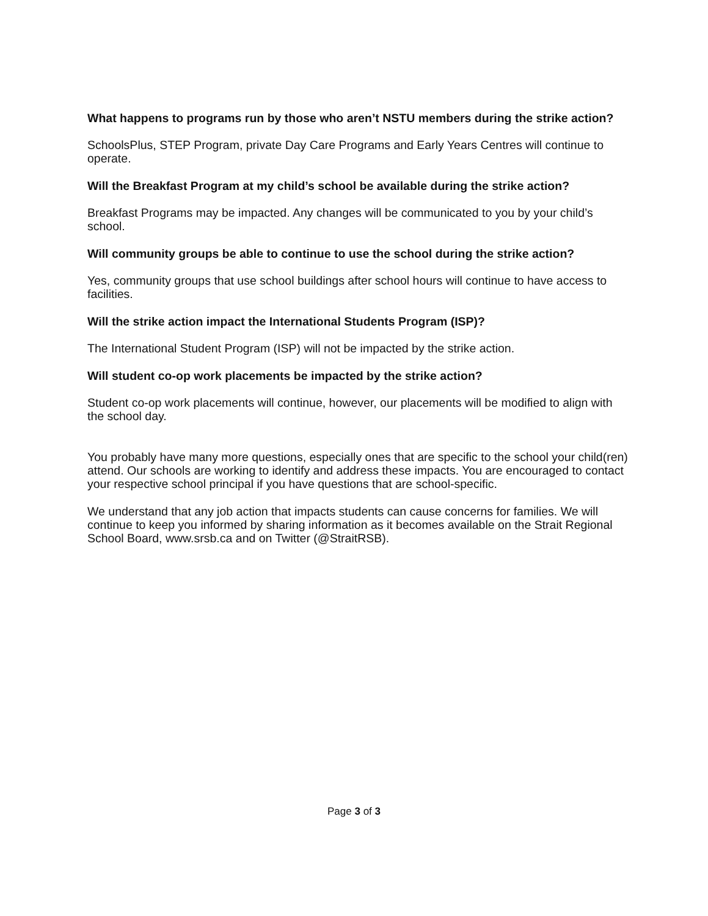What happens to programs run by those who aren’t NSTU members during the strike action?
SchoolsPlus, STEP Program, private Day Care Programs and Early Years Centres will continue to operate.
Will the Breakfast Program at my child’s school be available during the strike action?
Breakfast Programs may be impacted. Any changes will be communicated to you by your child’s school.
Will community groups be able to continue to use the school during the strike action?
Yes, community groups that use school buildings after school hours will continue to have access to facilities.
Will the strike action impact the International Students Program (ISP)?
The International Student Program (ISP) will not be impacted by the strike action.
Will student co-op work placements be impacted by the strike action?
Student co-op work placements will continue, however, our placements will be modified to align with the school day.
You probably have many more questions, especially ones that are specific to the school your child(ren) attend. Our schools are working to identify and address these impacts. You are encouraged to contact your respective school principal if you have questions that are school-specific.
We understand that any job action that impacts students can cause concerns for families. We will continue to keep you informed by sharing information as it becomes available on the Strait Regional School Board, www.srsb.ca and on Twitter (@StraitRSB).
Page 3 of 3